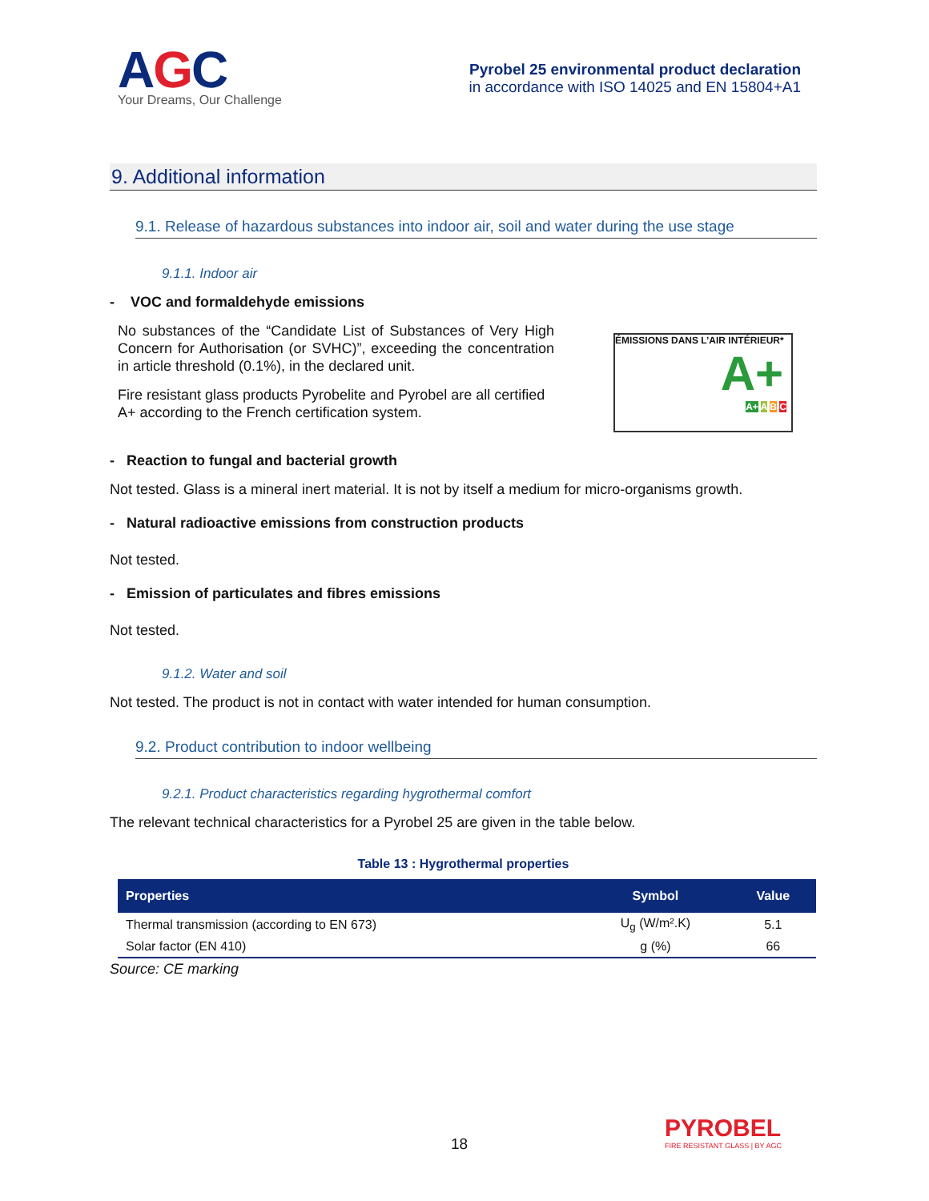AGC
Your Dreams, Our Challenge
Pyrobel 25 environmental product declaration
in accordance with ISO 14025 and EN 15804+A1
9. Additional information
9.1. Release of hazardous substances into indoor air, soil and water during the use stage
9.1.1. Indoor air
- VOC and formaldehyde emissions
No substances of the “Candidate List of Substances of Very High Concern for Authorisation (or SVHC)”, exceeding the concentration in article threshold (0.1%), in the declared unit.
Fire resistant glass products Pyrobelite and Pyrobel are all certified A+ according to the French certification system.
ÉMISSIONS DANS L’AIR INTÉRIEUR*
A+
A+ A B C
- Reaction to fungal and bacterial growth
Not tested. Glass is a mineral inert material. It is not by itself a medium for micro-organisms growth.
- Natural radioactive emissions from construction products
Not tested.
- Emission of particulates and fibres emissions
Not tested.
9.1.2. Water and soil
Not tested. The product is not in contact with water intended for human consumption.
9.2. Product contribution to indoor wellbeing
9.2.1. Product characteristics regarding hygrothermal comfort
The relevant technical characteristics for a Pyrobel 25 are given in the table below.
Table 13 : Hygrothermal properties
| Properties | Symbol | Value |
| --- | --- | --- |
| Thermal transmission (according to EN 673) | U<sub>g</sub> (W/m².K) | 5.1 |
| Solar factor (EN 410) | g (%) | 66 |
Source: CE marking
18
PYROBEL
FIRE RESISTANT GLASS | BY AGC